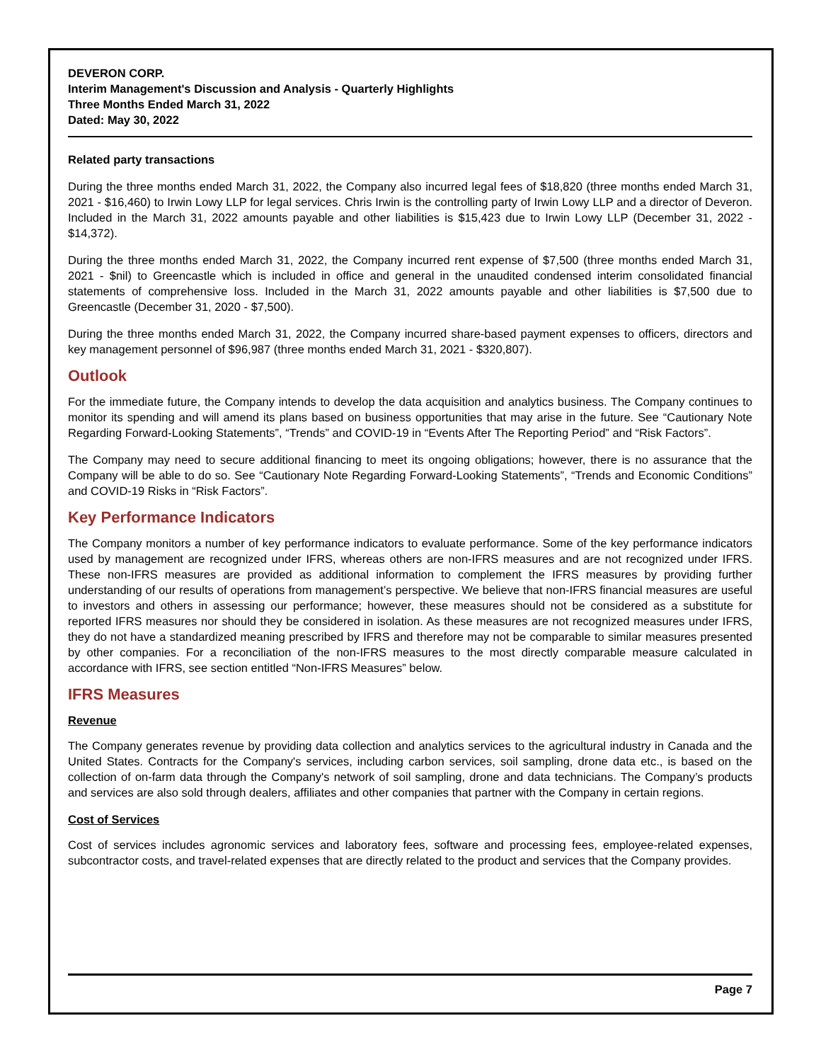DEVERON CORP.
Interim Management's Discussion and Analysis - Quarterly Highlights
Three Months Ended March 31, 2022
Dated: May 30, 2022
Related party transactions
During the three months ended March 31, 2022, the Company also incurred legal fees of $18,820 (three months ended March 31, 2021 - $16,460) to Irwin Lowy LLP for legal services. Chris Irwin is the controlling party of Irwin Lowy LLP and a director of Deveron. Included in the March 31, 2022 amounts payable and other liabilities is $15,423 due to Irwin Lowy LLP (December 31, 2022 - $14,372).
During the three months ended March 31, 2022, the Company incurred rent expense of $7,500 (three months ended March 31, 2021 - $nil) to Greencastle which is included in office and general in the unaudited condensed interim consolidated financial statements of comprehensive loss. Included in the March 31, 2022 amounts payable and other liabilities is $7,500 due to Greencastle (December 31, 2020 - $7,500).
During the three months ended March 31, 2022, the Company incurred share-based payment expenses to officers, directors and key management personnel of $96,987 (three months ended March 31, 2021 - $320,807).
Outlook
For the immediate future, the Company intends to develop the data acquisition and analytics business. The Company continues to monitor its spending and will amend its plans based on business opportunities that may arise in the future. See “Cautionary Note Regarding Forward-Looking Statements”, “Trends” and COVID-19 in “Events After The Reporting Period” and “Risk Factors”.
The Company may need to secure additional financing to meet its ongoing obligations; however, there is no assurance that the Company will be able to do so. See “Cautionary Note Regarding Forward-Looking Statements”, “Trends and Economic Conditions” and COVID-19 Risks in “Risk Factors”.
Key Performance Indicators
The Company monitors a number of key performance indicators to evaluate performance. Some of the key performance indicators used by management are recognized under IFRS, whereas others are non-IFRS measures and are not recognized under IFRS. These non-IFRS measures are provided as additional information to complement the IFRS measures by providing further understanding of our results of operations from management’s perspective. We believe that non-IFRS financial measures are useful to investors and others in assessing our performance; however, these measures should not be considered as a substitute for reported IFRS measures nor should they be considered in isolation. As these measures are not recognized measures under IFRS, they do not have a standardized meaning prescribed by IFRS and therefore may not be comparable to similar measures presented by other companies. For a reconciliation of the non-IFRS measures to the most directly comparable measure calculated in accordance with IFRS, see section entitled “Non-IFRS Measures” below.
IFRS Measures
Revenue
The Company generates revenue by providing data collection and analytics services to the agricultural industry in Canada and the United States. Contracts for the Company's services, including carbon services, soil sampling, drone data etc., is based on the collection of on-farm data through the Company's network of soil sampling, drone and data technicians. The Company’s products and services are also sold through dealers, affiliates and other companies that partner with the Company in certain regions.
Cost of Services
Cost of services includes agronomic services and laboratory fees, software and processing fees, employee-related expenses, subcontractor costs, and travel-related expenses that are directly related to the product and services that the Company provides.
Page 7